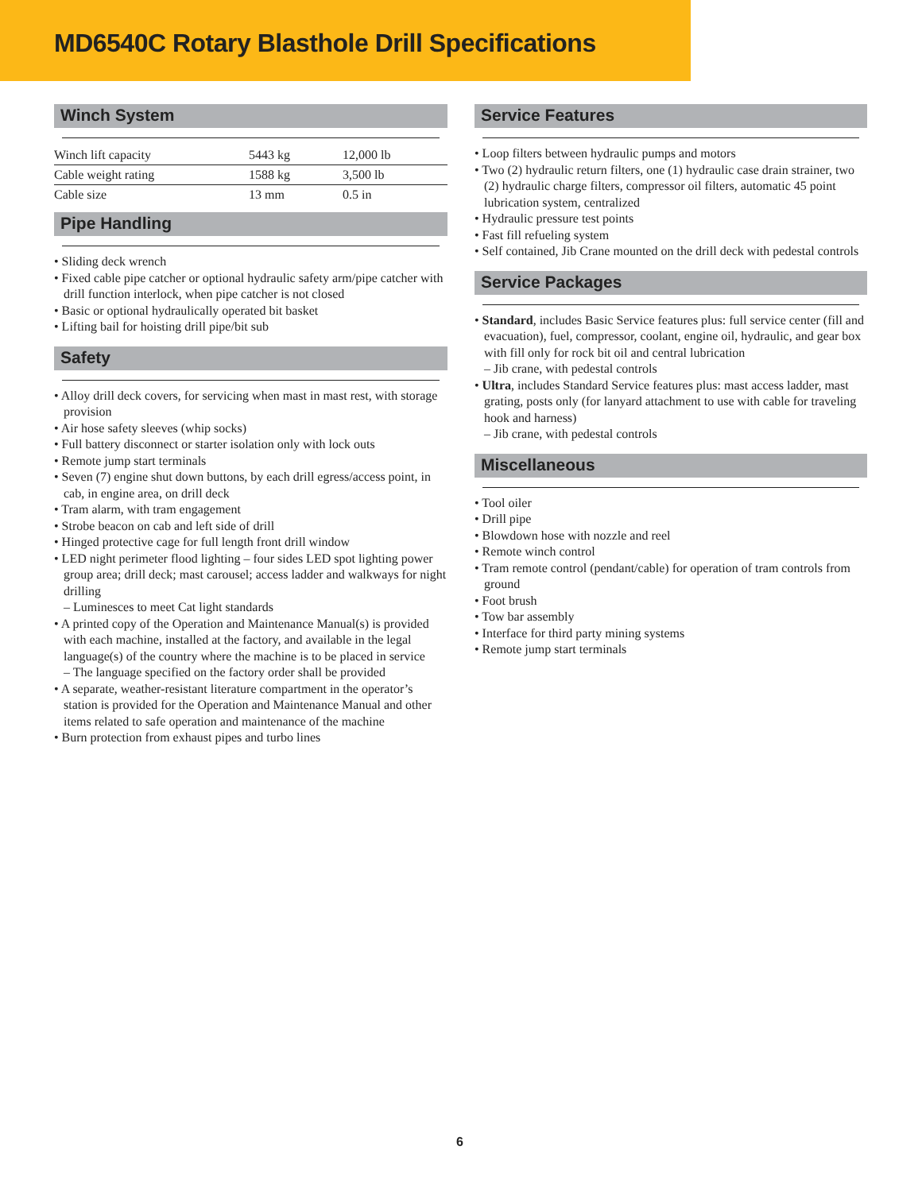MD6540C Rotary Blasthole Drill Specifications
Winch System
| Winch lift capacity | 5443 kg | 12,000 lb |
| Cable weight rating | 1588 kg | 3,500 lb |
| Cable size | 13 mm | 0.5 in |
Pipe Handling
• Sliding deck wrench
• Fixed cable pipe catcher or optional hydraulic safety arm/pipe catcher with drill function interlock, when pipe catcher is not closed
• Basic or optional hydraulically operated bit basket
• Lifting bail for hoisting drill pipe/bit sub
Safety
• Alloy drill deck covers, for servicing when mast in mast rest, with storage provision
• Air hose safety sleeves (whip socks)
• Full battery disconnect or starter isolation only with lock outs
• Remote jump start terminals
• Seven (7) engine shut down buttons, by each drill egress/access point, in cab, in engine area, on drill deck
• Tram alarm, with tram engagement
• Strobe beacon on cab and left side of drill
• Hinged protective cage for full length front drill window
• LED night perimeter flood lighting – four sides LED spot lighting power group area; drill deck; mast carousel; access ladder and walkways for night drilling
– Luminesces to meet Cat light standards
• A printed copy of the Operation and Maintenance Manual(s) is provided with each machine, installed at the factory, and available in the legal language(s) of the country where the machine is to be placed in service
– The language specified on the factory order shall be provided
• A separate, weather-resistant literature compartment in the operator’s station is provided for the Operation and Maintenance Manual and other items related to safe operation and maintenance of the machine
• Burn protection from exhaust pipes and turbo lines
Service Features
• Loop filters between hydraulic pumps and motors
• Two (2) hydraulic return filters, one (1) hydraulic case drain strainer, two (2) hydraulic charge filters, compressor oil filters, automatic 45 point lubrication system, centralized
• Hydraulic pressure test points
• Fast fill refueling system
• Self contained, Jib Crane mounted on the drill deck with pedestal controls
Service Packages
• Standard, includes Basic Service features plus: full service center (fill and evacuation), fuel, compressor, coolant, engine oil, hydraulic, and gear box with fill only for rock bit oil and central lubrication
– Jib crane, with pedestal controls
• Ultra, includes Standard Service features plus: mast access ladder, mast grating, posts only (for lanyard attachment to use with cable for traveling hook and harness)
– Jib crane, with pedestal controls
Miscellaneous
• Tool oiler
• Drill pipe
• Blowdown hose with nozzle and reel
• Remote winch control
• Tram remote control (pendant/cable) for operation of tram controls from ground
• Foot brush
• Tow bar assembly
• Interface for third party mining systems
• Remote jump start terminals
6